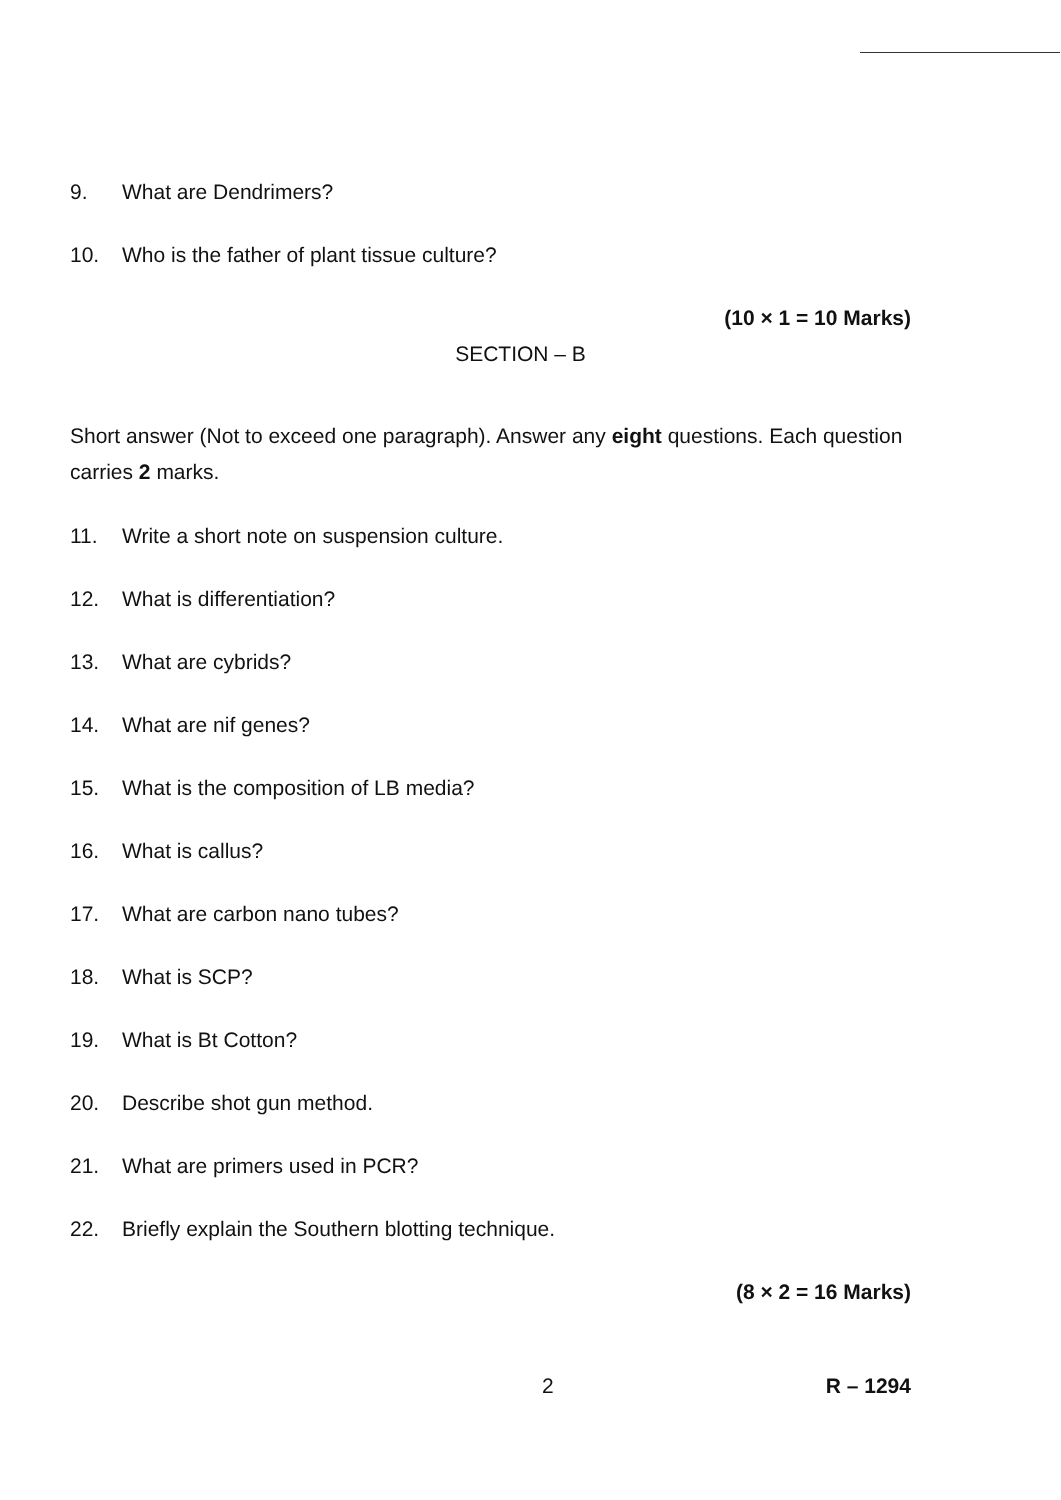9. What are Dendrimers?
10. Who is the father of plant tissue culture?
(10 × 1 = 10 Marks)
SECTION – B
Short answer (Not to exceed one paragraph). Answer any eight questions. Each question carries 2 marks.
11. Write a short note on suspension culture.
12. What is differentiation?
13. What are cybrids?
14. What are nif genes?
15. What is the composition of LB media?
16. What is callus?
17. What are carbon nano tubes?
18. What is SCP?
19. What is Bt Cotton?
20. Describe shot gun method.
21. What are primers used in PCR?
22. Briefly explain the Southern blotting technique.
(8 × 2 = 16 Marks)
2 R – 1294